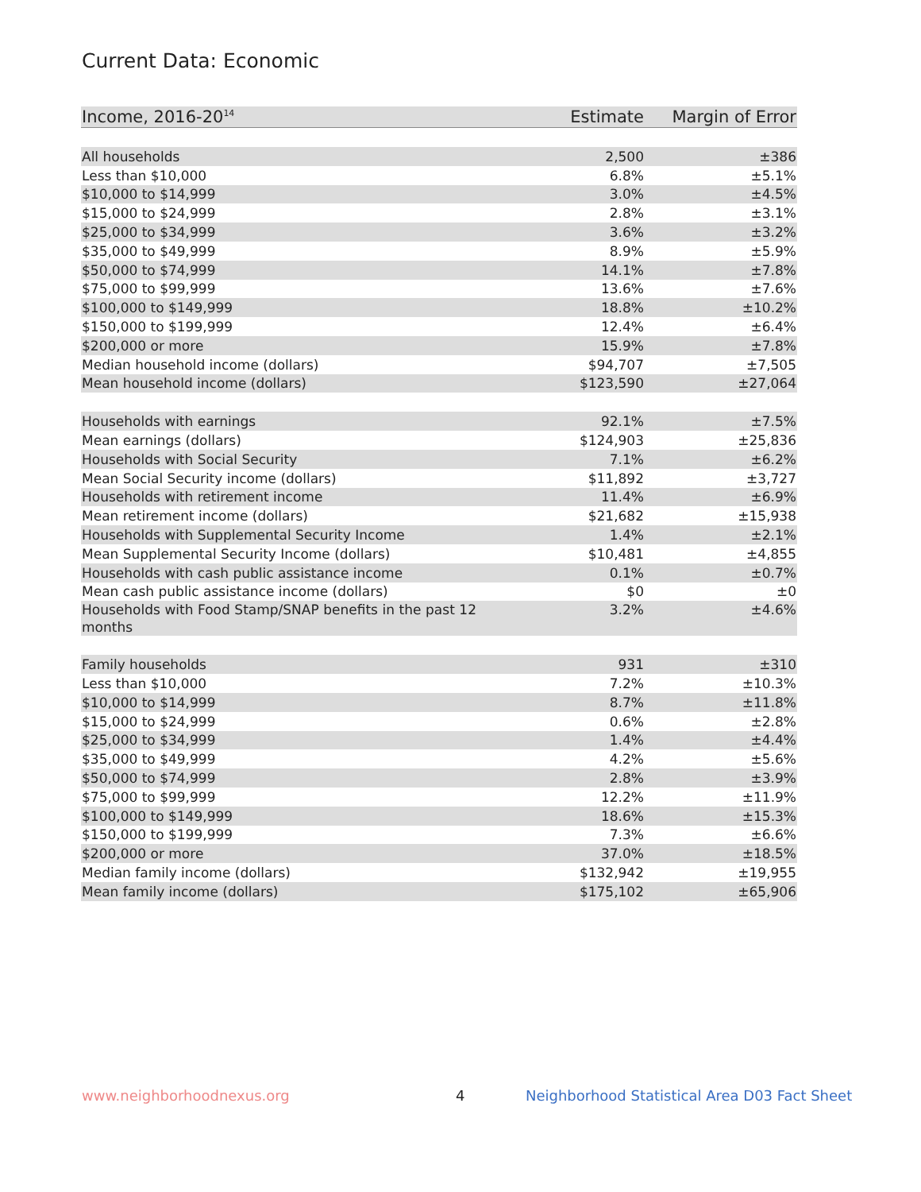Current Data: Economic
| Income, 2016-20<sup>14</sup> | Estimate | Margin of Error |
| --- | --- | --- |
| All households | 2,500 | ±386 |
| Less than $10,000 | 6.8% | ±5.1% |
| $10,000 to $14,999 | 3.0% | ±4.5% |
| $15,000 to $24,999 | 2.8% | ±3.1% |
| $25,000 to $34,999 | 3.6% | ±3.2% |
| $35,000 to $49,999 | 8.9% | ±5.9% |
| $50,000 to $74,999 | 14.1% | ±7.8% |
| $75,000 to $99,999 | 13.6% | ±7.6% |
| $100,000 to $149,999 | 18.8% | ±10.2% |
| $150,000 to $199,999 | 12.4% | ±6.4% |
| $200,000 or more | 15.9% | ±7.8% |
| Median household income (dollars) | $94,707 | ±7,505 |
| Mean household income (dollars) | $123,590 | ±27,064 |
| Households with earnings | 92.1% | ±7.5% |
| Mean earnings (dollars) | $124,903 | ±25,836 |
| Households with Social Security | 7.1% | ±6.2% |
| Mean Social Security income (dollars) | $11,892 | ±3,727 |
| Households with retirement income | 11.4% | ±6.9% |
| Mean retirement income (dollars) | $21,682 | ±15,938 |
| Households with Supplemental Security Income | 1.4% | ±2.1% |
| Mean Supplemental Security Income (dollars) | $10,481 | ±4,855 |
| Households with cash public assistance income | 0.1% | ±0.7% |
| Mean cash public assistance income (dollars) | $0 | ±0 |
| Households with Food Stamp/SNAP benefits in the past 12 months | 3.2% | ±4.6% |
| Family households | 931 | ±310 |
| Less than $10,000 | 7.2% | ±10.3% |
| $10,000 to $14,999 | 8.7% | ±11.8% |
| $15,000 to $24,999 | 0.6% | ±2.8% |
| $25,000 to $34,999 | 1.4% | ±4.4% |
| $35,000 to $49,999 | 4.2% | ±5.6% |
| $50,000 to $74,999 | 2.8% | ±3.9% |
| $75,000 to $99,999 | 12.2% | ±11.9% |
| $100,000 to $149,999 | 18.6% | ±15.3% |
| $150,000 to $199,999 | 7.3% | ±6.6% |
| $200,000 or more | 37.0% | ±18.5% |
| Median family income (dollars) | $132,942 | ±19,955 |
| Mean family income (dollars) | $175,102 | ±65,906 |
www.neighborhoodnexus.org 4
Neighborhood Statistical Area D03 Fact Sheet